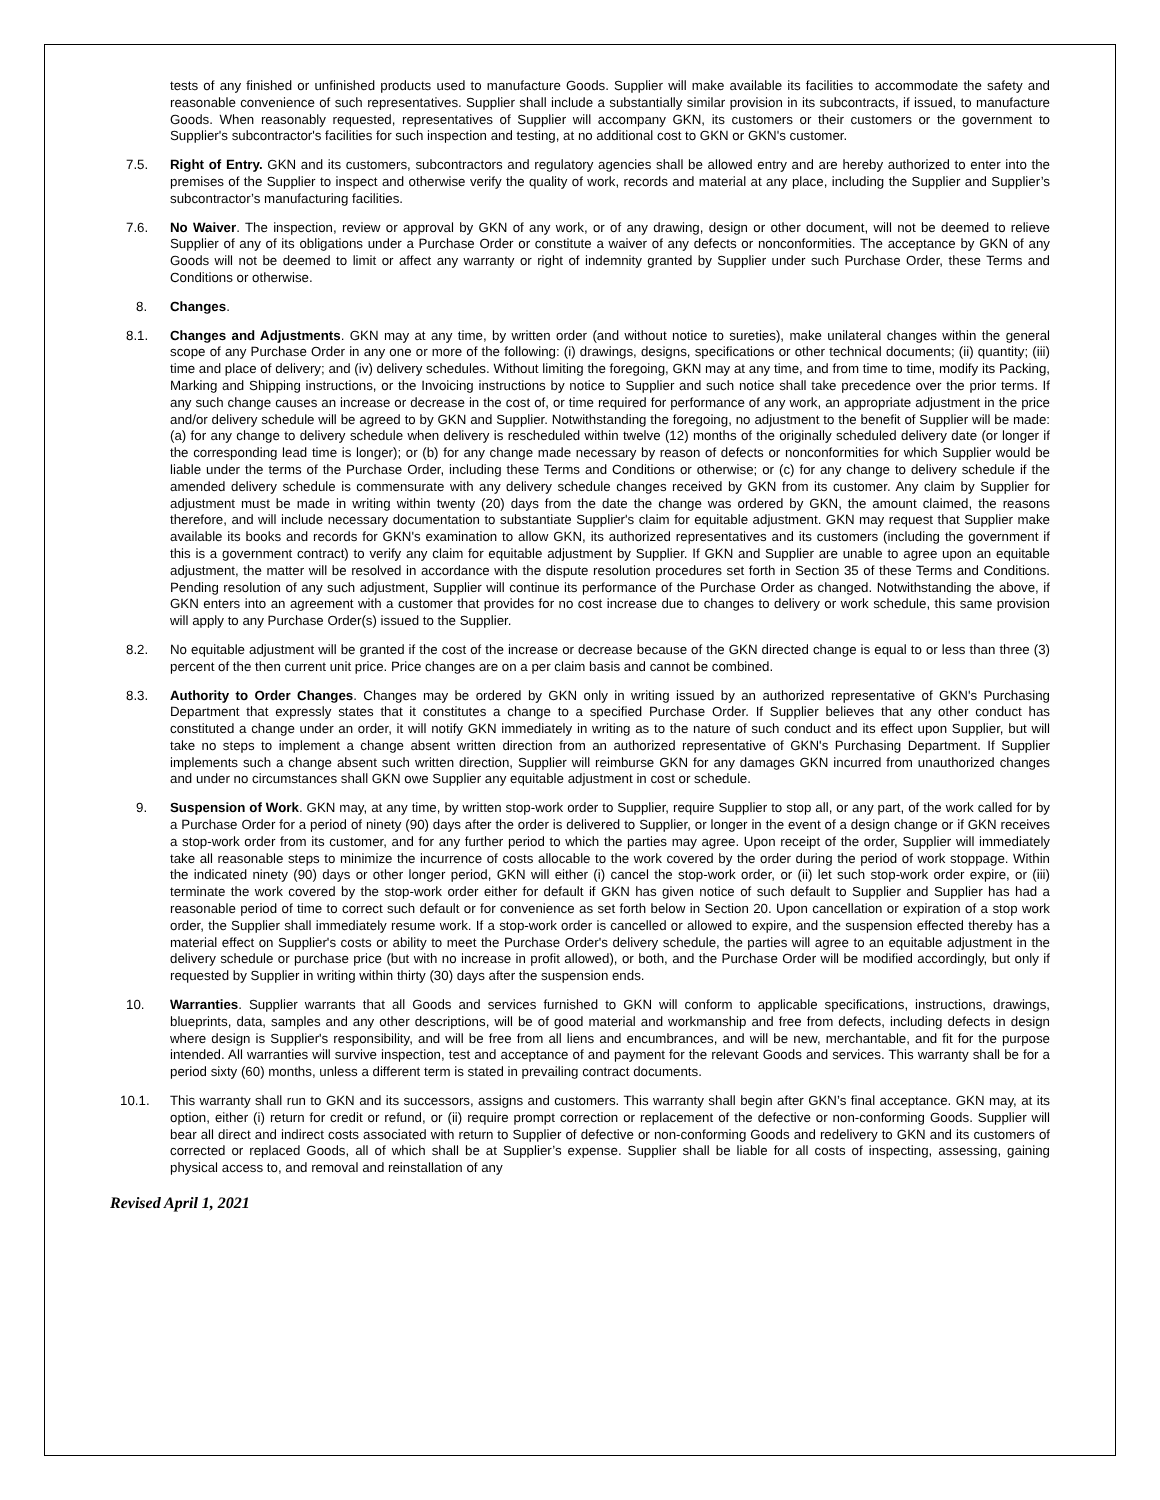tests of any finished or unfinished products used to manufacture Goods. Supplier will make available its facilities to accommodate the safety and reasonable convenience of such representatives. Supplier shall include a substantially similar provision in its subcontracts, if issued, to manufacture Goods. When reasonably requested, representatives of Supplier will accompany GKN, its customers or their customers or the government to Supplier's subcontractor's facilities for such inspection and testing, at no additional cost to GKN or GKN's customer.
7.5. Right of Entry. GKN and its customers, subcontractors and regulatory agencies shall be allowed entry and are hereby authorized to enter into the premises of the Supplier to inspect and otherwise verify the quality of work, records and material at any place, including the Supplier and Supplier’s subcontractor’s manufacturing facilities.
7.6. No Waiver. The inspection, review or approval by GKN of any work, or of any drawing, design or other document, will not be deemed to relieve Supplier of any of its obligations under a Purchase Order or constitute a waiver of any defects or nonconformities. The acceptance by GKN of any Goods will not be deemed to limit or affect any warranty or right of indemnity granted by Supplier under such Purchase Order, these Terms and Conditions or otherwise.
8. Changes.
8.1. Changes and Adjustments. GKN may at any time, by written order (and without notice to sureties), make unilateral changes within the general scope of any Purchase Order in any one or more of the following: (i) drawings, designs, specifications or other technical documents; (ii) quantity; (iii) time and place of delivery; and (iv) delivery schedules. Without limiting the foregoing, GKN may at any time, and from time to time, modify its Packing, Marking and Shipping instructions, or the Invoicing instructions by notice to Supplier and such notice shall take precedence over the prior terms. If any such change causes an increase or decrease in the cost of, or time required for performance of any work, an appropriate adjustment in the price and/or delivery schedule will be agreed to by GKN and Supplier. Notwithstanding the foregoing, no adjustment to the benefit of Supplier will be made: (a) for any change to delivery schedule when delivery is rescheduled within twelve (12) months of the originally scheduled delivery date (or longer if the corresponding lead time is longer); or (b) for any change made necessary by reason of defects or nonconformities for which Supplier would be liable under the terms of the Purchase Order, including these Terms and Conditions or otherwise; or (c) for any change to delivery schedule if the amended delivery schedule is commensurate with any delivery schedule changes received by GKN from its customer. Any claim by Supplier for adjustment must be made in writing within twenty (20) days from the date the change was ordered by GKN, the amount claimed, the reasons therefore, and will include necessary documentation to substantiate Supplier's claim for equitable adjustment. GKN may request that Supplier make available its books and records for GKN's examination to allow GKN, its authorized representatives and its customers (including the government if this is a government contract) to verify any claim for equitable adjustment by Supplier. If GKN and Supplier are unable to agree upon an equitable adjustment, the matter will be resolved in accordance with the dispute resolution procedures set forth in Section 35 of these Terms and Conditions. Pending resolution of any such adjustment, Supplier will continue its performance of the Purchase Order as changed. Notwithstanding the above, if GKN enters into an agreement with a customer that provides for no cost increase due to changes to delivery or work schedule, this same provision will apply to any Purchase Order(s) issued to the Supplier.
8.2. No equitable adjustment will be granted if the cost of the increase or decrease because of the GKN directed change is equal to or less than three (3) percent of the then current unit price. Price changes are on a per claim basis and cannot be combined.
8.3. Authority to Order Changes. Changes may be ordered by GKN only in writing issued by an authorized representative of GKN's Purchasing Department that expressly states that it constitutes a change to a specified Purchase Order. If Supplier believes that any other conduct has constituted a change under an order, it will notify GKN immediately in writing as to the nature of such conduct and its effect upon Supplier, but will take no steps to implement a change absent written direction from an authorized representative of GKN's Purchasing Department. If Supplier implements such a change absent such written direction, Supplier will reimburse GKN for any damages GKN incurred from unauthorized changes and under no circumstances shall GKN owe Supplier any equitable adjustment in cost or schedule.
9. Suspension of Work. GKN may, at any time, by written stop-work order to Supplier, require Supplier to stop all, or any part, of the work called for by a Purchase Order for a period of ninety (90) days after the order is delivered to Supplier, or longer in the event of a design change or if GKN receives a stop-work order from its customer, and for any further period to which the parties may agree. Upon receipt of the order, Supplier will immediately take all reasonable steps to minimize the incurrence of costs allocable to the work covered by the order during the period of work stoppage. Within the indicated ninety (90) days or other longer period, GKN will either (i) cancel the stop-work order, or (ii) let such stop-work order expire, or (iii) terminate the work covered by the stop-work order either for default if GKN has given notice of such default to Supplier and Supplier has had a reasonable period of time to correct such default or for convenience as set forth below in Section 20. Upon cancellation or expiration of a stop work order, the Supplier shall immediately resume work. If a stop-work order is cancelled or allowed to expire, and the suspension effected thereby has a material effect on Supplier's costs or ability to meet the Purchase Order's delivery schedule, the parties will agree to an equitable adjustment in the delivery schedule or purchase price (but with no increase in profit allowed), or both, and the Purchase Order will be modified accordingly, but only if requested by Supplier in writing within thirty (30) days after the suspension ends.
10. Warranties. Supplier warrants that all Goods and services furnished to GKN will conform to applicable specifications, instructions, drawings, blueprints, data, samples and any other descriptions, will be of good material and workmanship and free from defects, including defects in design where design is Supplier's responsibility, and will be free from all liens and encumbrances, and will be new, merchantable, and fit for the purpose intended. All warranties will survive inspection, test and acceptance of and payment for the relevant Goods and services. This warranty shall be for a period sixty (60) months, unless a different term is stated in prevailing contract documents.
10.1. This warranty shall run to GKN and its successors, assigns and customers. This warranty shall begin after GKN’s final acceptance. GKN may, at its option, either (i) return for credit or refund, or (ii) require prompt correction or replacement of the defective or non-conforming Goods. Supplier will bear all direct and indirect costs associated with return to Supplier of defective or non-conforming Goods and redelivery to GKN and its customers of corrected or replaced Goods, all of which shall be at Supplier’s expense. Supplier shall be liable for all costs of inspecting, assessing, gaining physical access to, and removal and reinstallation of any
Revised April 1, 2021